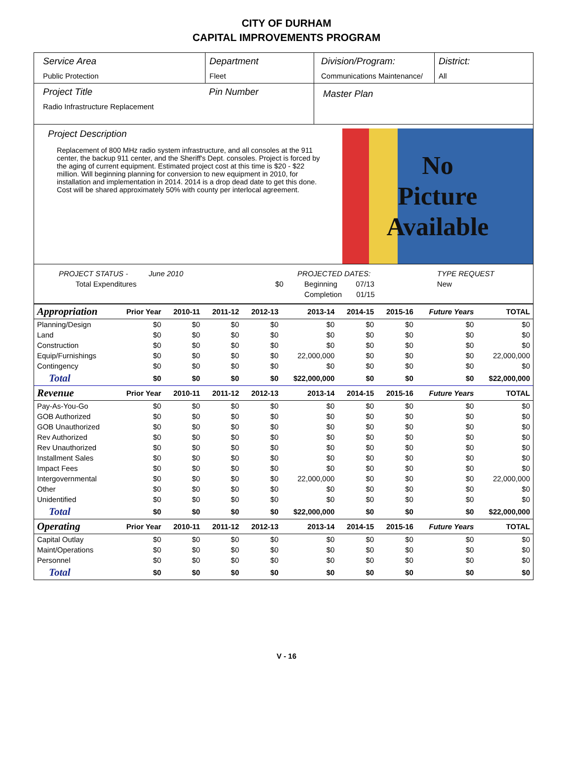CITY OF DURHAM
CAPITAL IMPROVEMENTS PROGRAM
Service Area
Public Protection
Department
Fleet
Division/Program:
Communications Maintenance/
District:
All
Project Title
Radio Infrastructure Replacement
Pin Number
Master Plan
Project Description
Replacement of 800 MHz radio system infrastructure, and all consoles at the 911 center, the backup 911 center, and the Sheriff's Dept. consoles. Project is forced by the aging of current equipment. Estimated project cost at this time is $20 - $22 million. Will beginning planning for conversion to new equipment in 2010, for installation and implementation in 2014. 2014 is a drop dead date to get this done. Cost will be shared approximately 50% with county per interlocal agreement.
No
Picture
Available
| PROJECT STATUS - June 2010 | | PROJECTED DATES: | | TYPE REQUEST |
| Total Expenditures | $0 | Beginning 07/13 | | New |
| | | Completion 01/15 | | |
| Appropriation | Prior Year | 2010-11 | 2011-12 | 2012-13 | 2013-14 | 2014-15 | 2015-16 | Future Years | TOTAL |
| --- | --- | --- | --- | --- | --- | --- | --- | --- | --- |
| Planning/Design | $0 | $0 | $0 | $0 | $0 | $0 | $0 | $0 | $0 |
| Land | $0 | $0 | $0 | $0 | $0 | $0 | $0 | $0 | $0 |
| Construction | $0 | $0 | $0 | $0 | $0 | $0 | $0 | $0 | $0 |
| Equip/Furnishings | $0 | $0 | $0 | $0 | 22,000,000 | $0 | $0 | $0 | 22,000,000 |
| Contingency | $0 | $0 | $0 | $0 | $0 | $0 | $0 | $0 | $0 |
| Total | $0 | $0 | $0 | $0 | $22,000,000 | $0 | $0 | $0 | $22,000,000 |
| Revenue | Prior Year | 2010-11 | 2011-12 | 2012-13 | 2013-14 | 2014-15 | 2015-16 | Future Years | TOTAL |
| Pay-As-You-Go | $0 | $0 | $0 | $0 | $0 | $0 | $0 | $0 | $0 |
| GOB Authorized | $0 | $0 | $0 | $0 | $0 | $0 | $0 | $0 | $0 |
| GOB Unauthorized | $0 | $0 | $0 | $0 | $0 | $0 | $0 | $0 | $0 |
| Rev Authorized | $0 | $0 | $0 | $0 | $0 | $0 | $0 | $0 | $0 |
| Rev Unauthorized | $0 | $0 | $0 | $0 | $0 | $0 | $0 | $0 | $0 |
| Installment Sales | $0 | $0 | $0 | $0 | $0 | $0 | $0 | $0 | $0 |
| Impact Fees | $0 | $0 | $0 | $0 | $0 | $0 | $0 | $0 | $0 |
| Intergovernmental | $0 | $0 | $0 | $0 | 22,000,000 | $0 | $0 | $0 | 22,000,000 |
| Other | $0 | $0 | $0 | $0 | $0 | $0 | $0 | $0 | $0 |
| Unidentified | $0 | $0 | $0 | $0 | $0 | $0 | $0 | $0 | $0 |
| Total | $0 | $0 | $0 | $0 | $22,000,000 | $0 | $0 | $0 | $22,000,000 |
| Operating | Prior Year | 2010-11 | 2011-12 | 2012-13 | 2013-14 | 2014-15 | 2015-16 | Future Years | TOTAL |
| Capital Outlay | $0 | $0 | $0 | $0 | $0 | $0 | $0 | $0 | $0 |
| Maint/Operations | $0 | $0 | $0 | $0 | $0 | $0 | $0 | $0 | $0 |
| Personnel | $0 | $0 | $0 | $0 | $0 | $0 | $0 | $0 | $0 |
| Total | $0 | $0 | $0 | $0 | $0 | $0 | $0 | $0 | $0 |
V - 16